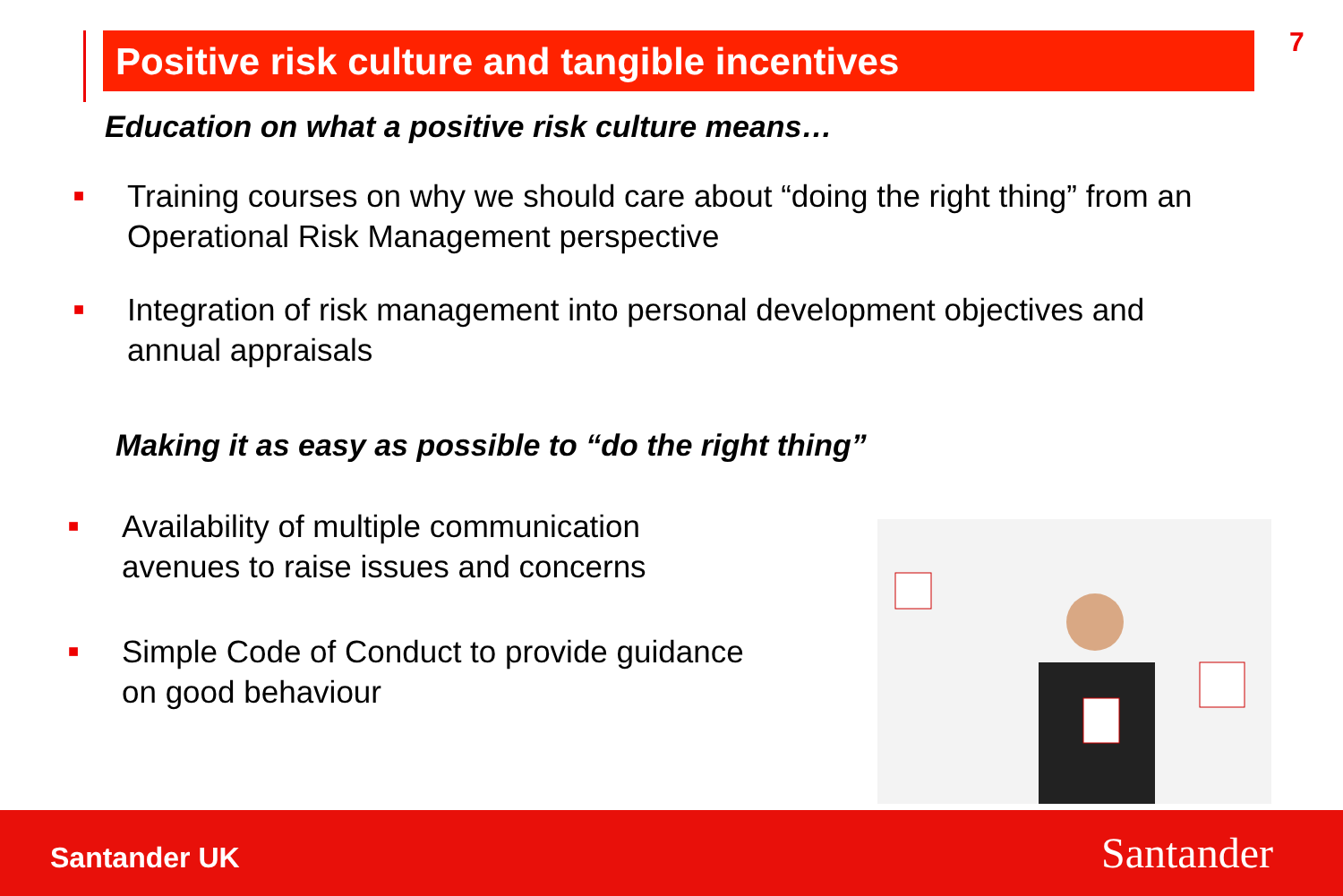Positive risk culture and tangible incentives 7
Education on what a positive risk culture means…
■ Training courses on why we should care about “doing the right thing” from an Operational Risk Management perspective
■ Integration of risk management into personal development objectives and annual appraisals
Making it as easy as possible to “do the right thing”
■ Availability of multiple communication avenues to raise issues and concerns
■ Simple Code of Conduct to provide guidance on good behaviour
Santander UK Santander